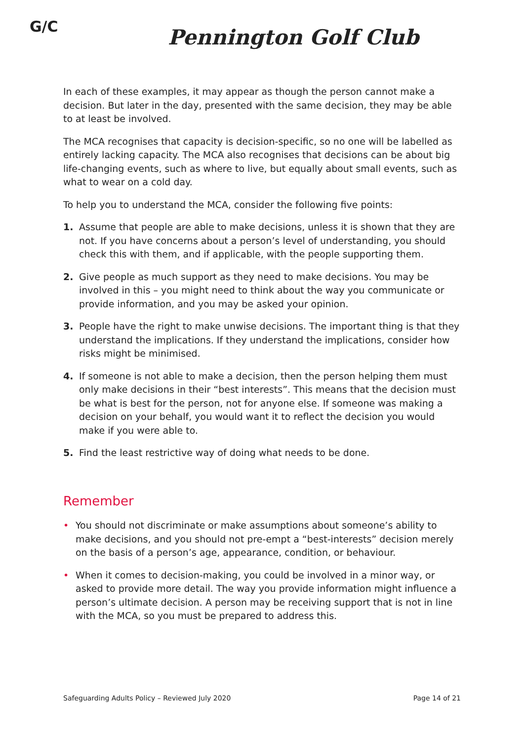G/C
Pennington Golf Club
In each of these examples, it may appear as though the person cannot make a decision. But later in the day, presented with the same decision, they may be able to at least be involved.
The MCA recognises that capacity is decision-specific, so no one will be labelled as entirely lacking capacity. The MCA also recognises that decisions can be about big life-changing events, such as where to live, but equally about small events, such as what to wear on a cold day.
To help you to understand the MCA, consider the following five points:
1. Assume that people are able to make decisions, unless it is shown that they are not. If you have concerns about a person’s level of understanding, you should check this with them, and if applicable, with the people supporting them.
2. Give people as much support as they need to make decisions. You may be involved in this – you might need to think about the way you communicate or provide information, and you may be asked your opinion.
3. People have the right to make unwise decisions. The important thing is that they understand the implications. If they understand the implications, consider how risks might be minimised.
4. If someone is not able to make a decision, then the person helping them must only make decisions in their “best interests”. This means that the decision must be what is best for the person, not for anyone else. If someone was making a decision on your behalf, you would want it to reflect the decision you would make if you were able to.
5. Find the least restrictive way of doing what needs to be done.
Remember
• You should not discriminate or make assumptions about someone’s ability to make decisions, and you should not pre-empt a “best-interests” decision merely on the basis of a person’s age, appearance, condition, or behaviour.
• When it comes to decision-making, you could be involved in a minor way, or asked to provide more detail. The way you provide information might influence a person’s ultimate decision. A person may be receiving support that is not in line with the MCA, so you must be prepared to address this.
Safeguarding Adults Policy – Reviewed July 2020 Page 14 of 21